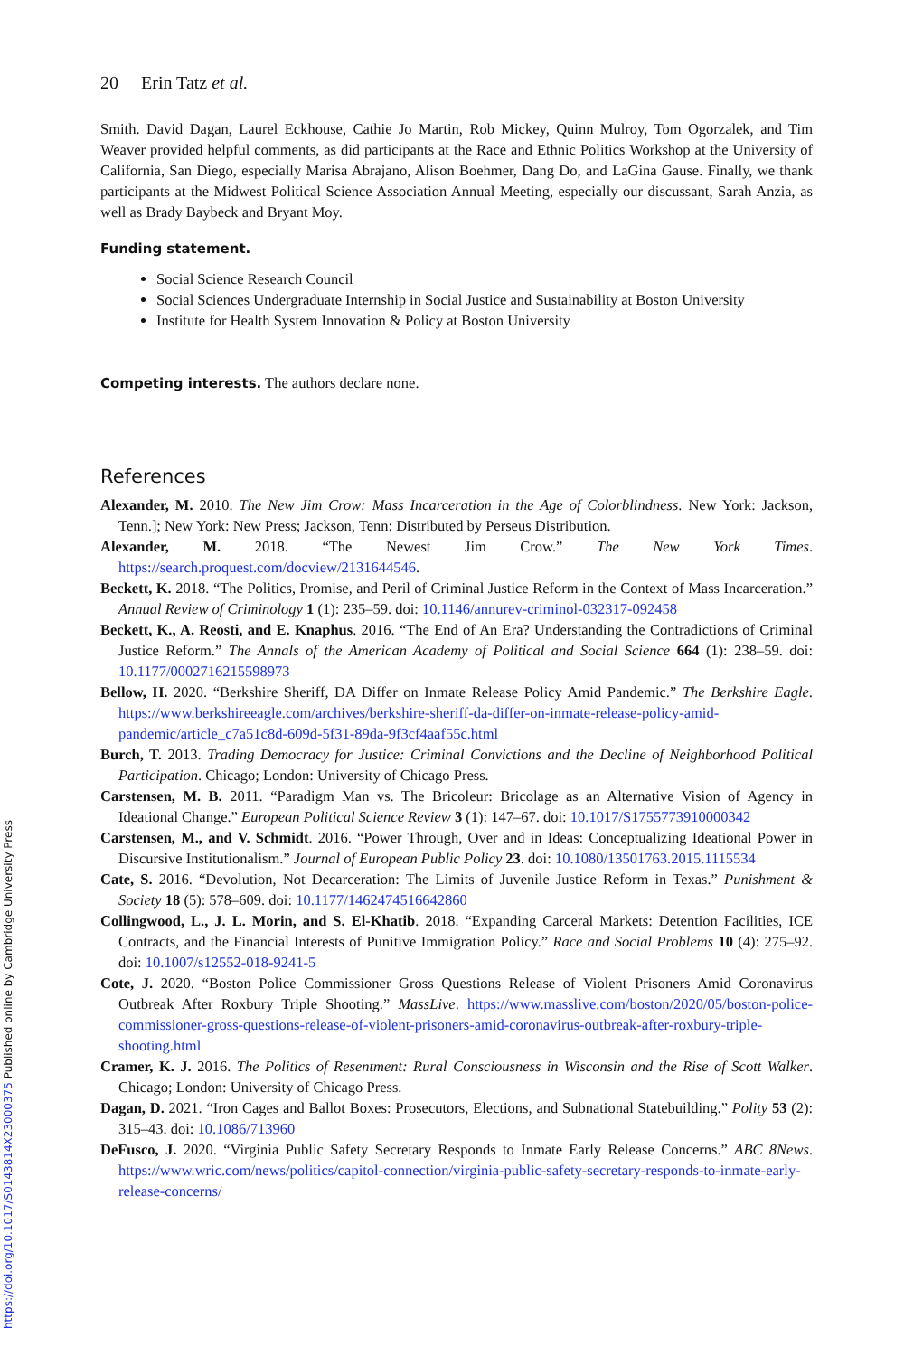20 Erin Tatz et al.
Smith. David Dagan, Laurel Eckhouse, Cathie Jo Martin, Rob Mickey, Quinn Mulroy, Tom Ogorzalek, and Tim Weaver provided helpful comments, as did participants at the Race and Ethnic Politics Workshop at the University of California, San Diego, especially Marisa Abrajano, Alison Boehmer, Dang Do, and LaGina Gause. Finally, we thank participants at the Midwest Political Science Association Annual Meeting, especially our discussant, Sarah Anzia, as well as Brady Baybeck and Bryant Moy.
Funding statement.
Social Science Research Council
Social Sciences Undergraduate Internship in Social Justice and Sustainability at Boston University
Institute for Health System Innovation & Policy at Boston University
Competing interests. The authors declare none.
References
Alexander, M. 2010. The New Jim Crow: Mass Incarceration in the Age of Colorblindness. New York: Jackson, Tenn.]; New York: New Press; Jackson, Tenn: Distributed by Perseus Distribution.
Alexander, M. 2018. “The Newest Jim Crow.” The New York Times. https://search.proquest.com/docview/2131644546.
Beckett, K. 2018. “The Politics, Promise, and Peril of Criminal Justice Reform in the Context of Mass Incarceration.” Annual Review of Criminology 1 (1): 235–59. doi: 10.1146/annurev-criminol-032317-092458
Beckett, K., A. Reosti, and E. Knaphus. 2016. “The End of An Era? Understanding the Contradictions of Criminal Justice Reform.” The Annals of the American Academy of Political and Social Science 664 (1): 238–59. doi: 10.1177/0002716215598973
Bellow, H. 2020. “Berkshire Sheriff, DA Differ on Inmate Release Policy Amid Pandemic.” The Berkshire Eagle. https://www.berkshireeagle.com/archives/berkshire-sheriff-da-differ-on-inmate-release-policy-amid-pandemic/article_c7a51c8d-609d-5f31-89da-9f3cf4aaf55c.html
Burch, T. 2013. Trading Democracy for Justice: Criminal Convictions and the Decline of Neighborhood Political Participation. Chicago; London: University of Chicago Press.
Carstensen, M. B. 2011. “Paradigm Man vs. The Bricoleur: Bricolage as an Alternative Vision of Agency in Ideational Change.” European Political Science Review 3 (1): 147–67. doi: 10.1017/S1755773910000342
Carstensen, M., and V. Schmidt. 2016. “Power Through, Over and in Ideas: Conceptualizing Ideational Power in Discursive Institutionalism.” Journal of European Public Policy 23. doi: 10.1080/13501763.2015.1115534
Cate, S. 2016. “Devolution, Not Decarceration: The Limits of Juvenile Justice Reform in Texas.” Punishment & Society 18 (5): 578–609. doi: 10.1177/1462474516642860
Collingwood, L., J. L. Morin, and S. El-Khatib. 2018. “Expanding Carceral Markets: Detention Facilities, ICE Contracts, and the Financial Interests of Punitive Immigration Policy.” Race and Social Problems 10 (4): 275–92. doi: 10.1007/s12552-018-9241-5
Cote, J. 2020. “Boston Police Commissioner Gross Questions Release of Violent Prisoners Amid Coronavirus Outbreak After Roxbury Triple Shooting.” MassLive. https://www.masslive.com/boston/2020/05/boston-police-commissioner-gross-questions-release-of-violent-prisoners-amid-coronavirus-outbreak-after-roxbury-triple-shooting.html
Cramer, K. J. 2016. The Politics of Resentment: Rural Consciousness in Wisconsin and the Rise of Scott Walker. Chicago; London: University of Chicago Press.
Dagan, D. 2021. “Iron Cages and Ballot Boxes: Prosecutors, Elections, and Subnational Statebuilding.” Polity 53 (2): 315–43. doi: 10.1086/713960
DeFusco, J. 2020. “Virginia Public Safety Secretary Responds to Inmate Early Release Concerns.” ABC 8News. https://www.wric.com/news/politics/capitol-connection/virginia-public-safety-secretary-responds-to-inmate-early-release-concerns/
https://doi.org/10.1017/S0143814X23000375 Published online by Cambridge University Press